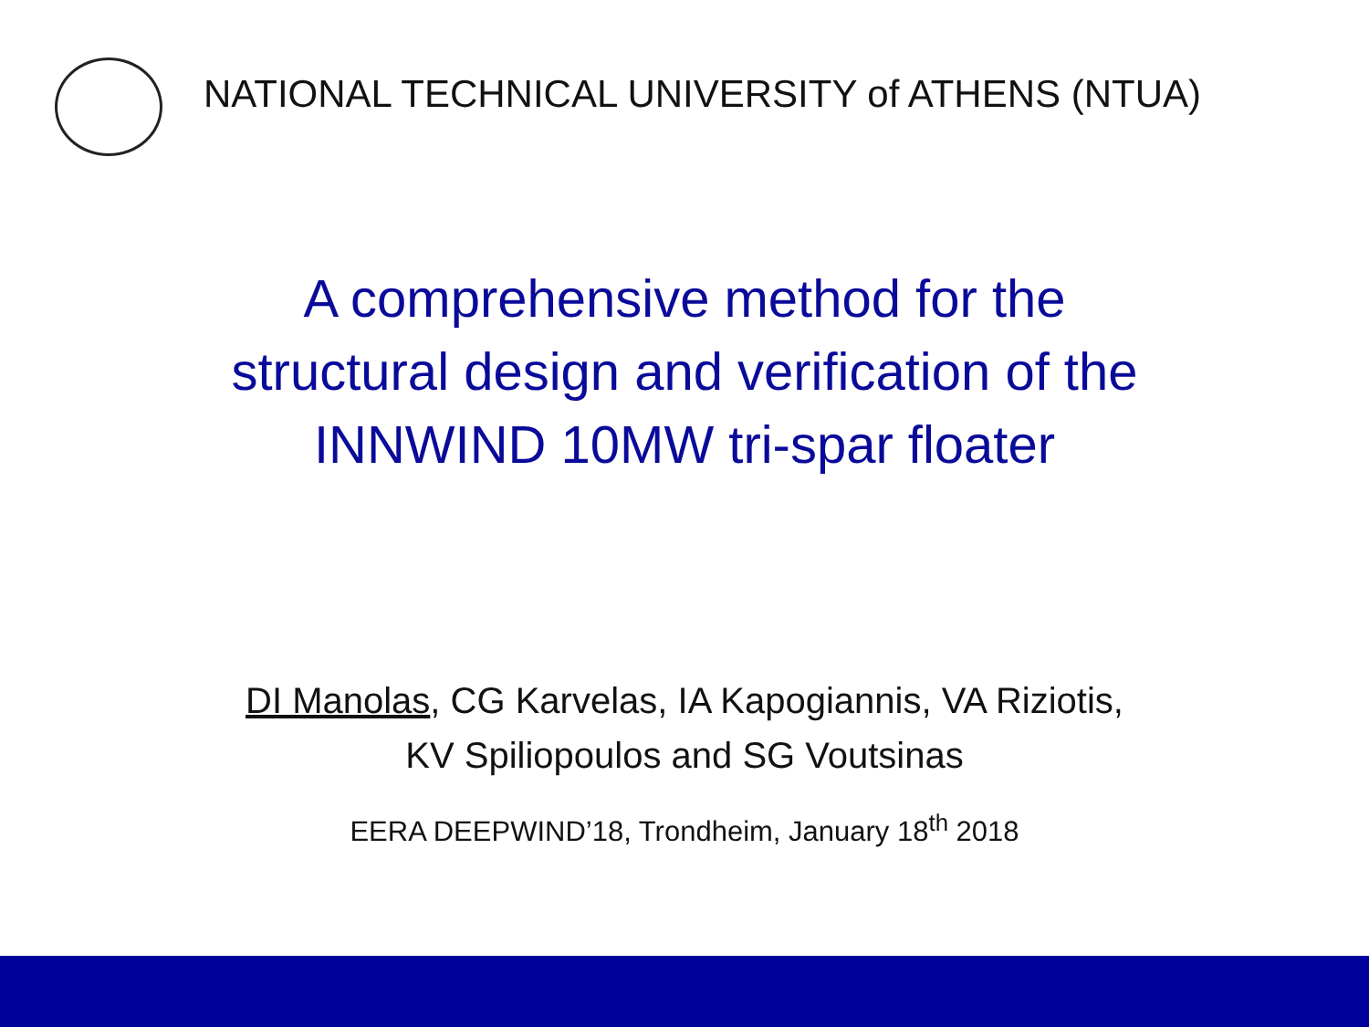NATIONAL TECHNICAL UNIVERSITY of ATHENS (NTUA)
A comprehensive method for the
structural design and verification of the
INNWIND 10MW tri-spar floater
DI Manolas, CG Karvelas, IA Kapogiannis, VA Riziotis,
KV Spiliopoulos and SG Voutsinas
EERA DEEPWIND’18, Trondheim, January 18<sup>th</sup> 2018